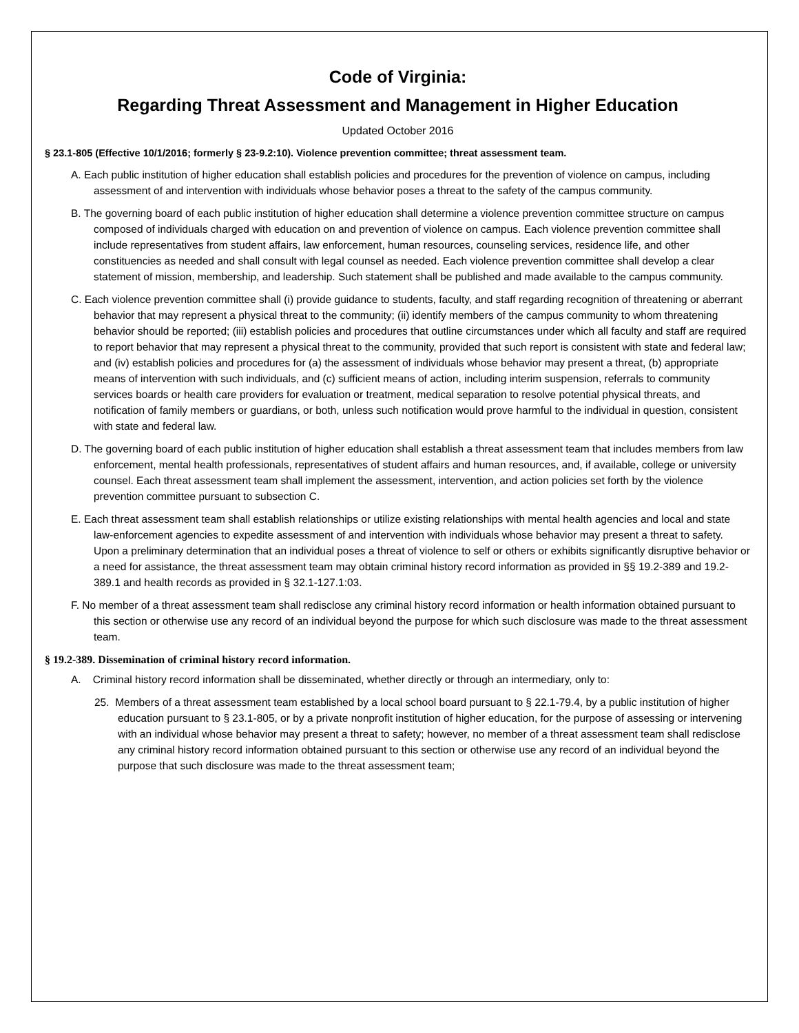Code of Virginia:
Regarding Threat Assessment and Management in Higher Education
Updated October 2016
§ 23.1-805 (Effective 10/1/2016; formerly § 23-9.2:10). Violence prevention committee; threat assessment team.
A. Each public institution of higher education shall establish policies and procedures for the prevention of violence on campus, including assessment of and intervention with individuals whose behavior poses a threat to the safety of the campus community.
B. The governing board of each public institution of higher education shall determine a violence prevention committee structure on campus composed of individuals charged with education on and prevention of violence on campus. Each violence prevention committee shall include representatives from student affairs, law enforcement, human resources, counseling services, residence life, and other constituencies as needed and shall consult with legal counsel as needed. Each violence prevention committee shall develop a clear statement of mission, membership, and leadership. Such statement shall be published and made available to the campus community.
C. Each violence prevention committee shall (i) provide guidance to students, faculty, and staff regarding recognition of threatening or aberrant behavior that may represent a physical threat to the community; (ii) identify members of the campus community to whom threatening behavior should be reported; (iii) establish policies and procedures that outline circumstances under which all faculty and staff are required to report behavior that may represent a physical threat to the community, provided that such report is consistent with state and federal law; and (iv) establish policies and procedures for (a) the assessment of individuals whose behavior may present a threat, (b) appropriate means of intervention with such individuals, and (c) sufficient means of action, including interim suspension, referrals to community services boards or health care providers for evaluation or treatment, medical separation to resolve potential physical threats, and notification of family members or guardians, or both, unless such notification would prove harmful to the individual in question, consistent with state and federal law.
D. The governing board of each public institution of higher education shall establish a threat assessment team that includes members from law enforcement, mental health professionals, representatives of student affairs and human resources, and, if available, college or university counsel. Each threat assessment team shall implement the assessment, intervention, and action policies set forth by the violence prevention committee pursuant to subsection C.
E. Each threat assessment team shall establish relationships or utilize existing relationships with mental health agencies and local and state law-enforcement agencies to expedite assessment of and intervention with individuals whose behavior may present a threat to safety. Upon a preliminary determination that an individual poses a threat of violence to self or others or exhibits significantly disruptive behavior or a need for assistance, the threat assessment team may obtain criminal history record information as provided in §§ 19.2-389 and 19.2-389.1 and health records as provided in § 32.1-127.1:03.
F. No member of a threat assessment team shall redisclose any criminal history record information or health information obtained pursuant to this section or otherwise use any record of an individual beyond the purpose for which such disclosure was made to the threat assessment team.
§ 19.2-389. Dissemination of criminal history record information.
A. Criminal history record information shall be disseminated, whether directly or through an intermediary, only to:
25. Members of a threat assessment team established by a local school board pursuant to § 22.1-79.4, by a public institution of higher education pursuant to § 23.1-805, or by a private nonprofit institution of higher education, for the purpose of assessing or intervening with an individual whose behavior may present a threat to safety; however, no member of a threat assessment team shall redisclose any criminal history record information obtained pursuant to this section or otherwise use any record of an individual beyond the purpose that such disclosure was made to the threat assessment team;